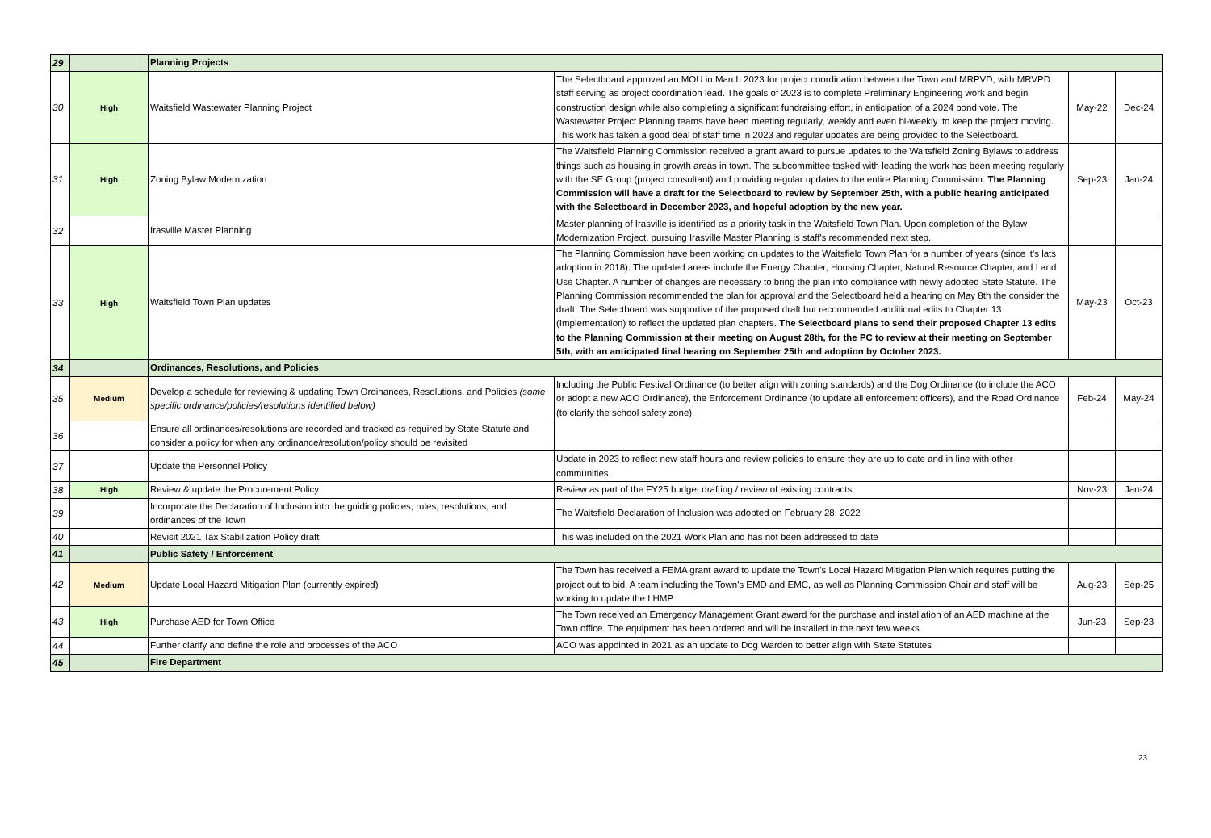| 29 | | Planning Projects | | | |
| 30 | High | Waitsfield Wastewater Planning Project | The Selectboard approved an MOU in March 2023 for project coordination between the Town and MRPVD, with MRVPD staff serving as project coordination lead. The goals of 2023 is to complete Preliminary Engineering work and begin construction design while also completing a significant fundraising effort, in anticipation of a 2024 bond vote. The Wastewater Project Planning teams have been meeting regularly, weekly and even bi-weekly. to keep the project moving. This work has taken a good deal of staff time in 2023 and regular updates are being provided to the Selectboard. | May-22 | Dec-24 |
| 31 | High | Zoning Bylaw Modernization | The Waitsfield Planning Commission received a grant award to pursue updates to the Waitsfield Zoning Bylaws to address things such as housing in growth areas in town. The subcommittee tasked with leading the work has been meeting regularly with the SE Group (project consultant) and providing regular updates to the entire Planning Commission. The Planning Commission will have a draft for the Selectboard to review by September 25th, with a public hearing anticipated with the Selectboard in December 2023, and hopeful adoption by the new year. | Sep-23 | Jan-24 |
| 32 | | Irasville Master Planning | Master planning of Irasville is identified as a priority task in the Waitsfield Town Plan. Upon completion of the Bylaw Modernization Project, pursuing Irasville Master Planning is staff's recommended next step. | | |
| 33 | High | Waitsfield Town Plan updates | The Planning Commission have been working on updates to the Waitsfield Town Plan for a number of years (since it's lats adoption in 2018). The updated areas include the Energy Chapter, Housing Chapter, Natural Resource Chapter, and Land Use Chapter. A number of changes are necessary to bring the plan into compliance with newly adopted State Statute. The Planning Commission recommended the plan for approval and the Selectboard held a hearing on May 8th the consider the draft. The Selectboard was supportive of the proposed draft but recommended additional edits to Chapter 13 (Implementation) to reflect the updated plan chapters. The Selectboard plans to send their proposed Chapter 13 edits to the Planning Commission at their meeting on August 28th, for the PC to review at their meeting on September 5th, with an anticipated final hearing on September 25th and adoption by October 2023. | May-23 | Oct-23 |
| 34 | | Ordinances, Resolutions, and Policies | | | |
| 35 | Medium | Develop a schedule for reviewing & updating Town Ordinances, Resolutions, and Policies (some specific ordinance/policies/resolutions identified below) | Including the Public Festival Ordinance (to better align with zoning standards) and the Dog Ordinance (to include the ACO or adopt a new ACO Ordinance), the Enforcement Ordinance (to update all enforcement officers), and the Road Ordinance (to clarify the school safety zone). | Feb-24 | May-24 |
| 36 | | Ensure all ordinances/resolutions are recorded and tracked as required by State Statute and consider a policy for when any ordinance/resolution/policy should be revisited | | | |
| 37 | | Update the Personnel Policy | Update in 2023 to reflect new staff hours and review policies to ensure they are up to date and in line with other communities. | | |
| 38 | High | Review & update the Procurement Policy | Review as part of the FY25 budget drafting / review of existing contracts | Nov-23 | Jan-24 |
| 39 | | Incorporate the Declaration of Inclusion into the guiding policies, rules, resolutions, and ordinances of the Town | The Waitsfield Declaration of Inclusion was adopted on February 28, 2022 | | |
| 40 | | Revisit 2021 Tax Stabilization Policy draft | This was included on the 2021 Work Plan and has not been addressed to date | | |
| 41 | | Public Safety / Enforcement | | | |
| 42 | Medium | Update Local Hazard Mitigation Plan (currently expired) | The Town has received a FEMA grant award to update the Town's Local Hazard Mitigation Plan which requires putting the project out to bid. A team including the Town's EMD and EMC, as well as Planning Commission Chair and staff will be working to update the LHMP | Aug-23 | Sep-25 |
| 43 | High | Purchase AED for Town Office | The Town received an Emergency Management Grant award for the purchase and installation of an AED machine at the Town office. The equipment has been ordered and will be installed in the next few weeks | Jun-23 | Sep-23 |
| 44 | | Further clarify and define the role and processes of the ACO | ACO was appointed in 2021 as an update to Dog Warden to better align with State Statutes | | |
| 45 | | Fire Department | | | |
23